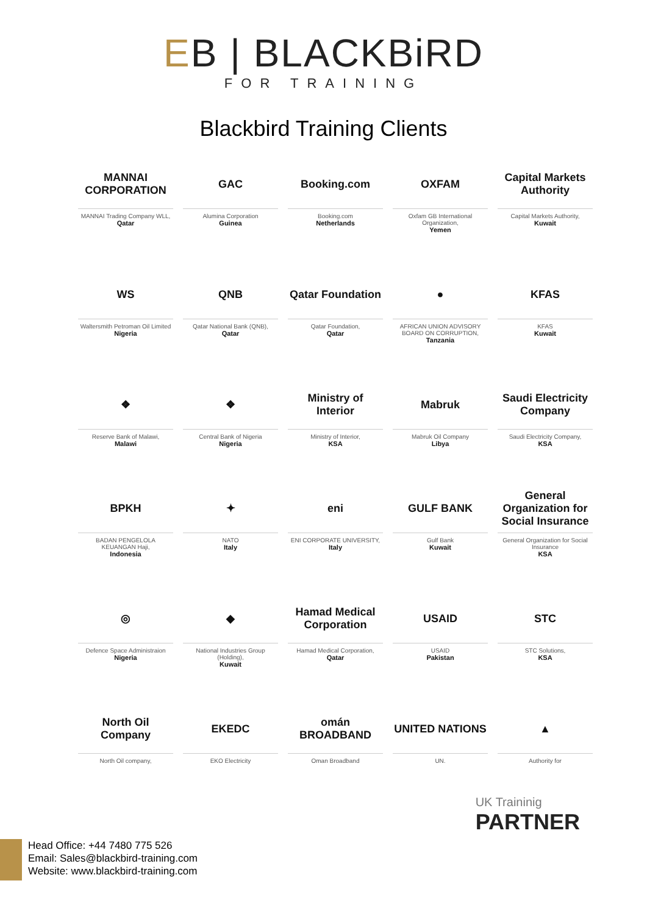EB | BLACKBiRD
FOR TRAINING
Blackbird Training Clients
MANNAI CORPORATION
MANNAI Trading Company WLL,
Qatar
GAC
Alumina Corporation
Guinea
Booking.com
Booking.com
Netherlands
OXFAM
Oxfam GB International Organization,
Yemen
Capital Markets Authority
Capital Markets Authority,
Kuwait
WS
Waltersmith Petroman Oil Limited
Nigeria
QNB
Qatar National Bank (QNB),
Qatar
Qatar Foundation
Qatar Foundation,
Qatar
●
AFRICAN UNION ADVISORY BOARD ON CORRUPTION,
Tanzania
KFAS
KFAS
Kuwait
❖
Reserve Bank of Malawi,
Malawi
❖
Central Bank of Nigeria
Nigeria
Ministry of Interior
Ministry of Interior,
KSA
Mabruk
Mabruk Oil Company
Libya
Saudi Electricity Company
Saudi Electricity Company,
KSA
BPKH
BADAN PENGELOLA KEUANGAN Haji,
Indonesia
✦
NATO
Italy
eni
ENI CORPORATE UNIVERSITY,
Italy
GULF BANK
Gulf Bank
Kuwait
General Organization for Social Insurance
General Organization for Social Insurance
KSA
◎
Defence Space Administraion
Nigeria
◆
National Industries Group (Holding),
Kuwait
Hamad Medical Corporation
Hamad Medical Corporation,
Qatar
USAID
USAID
Pakistan
STC
STC Solutions,
KSA
North Oil Company
North Oil company,
EKEDC
EKO Electricity
omán BROADBAND
Oman Broadband
UNITED NATIONS
UN.
▲
Authority for
UK Traininig
PARTNER
Head Office: +44 7480 775 526
Email: Sales@blackbird-training.com
Website: www.blackbird-training.com